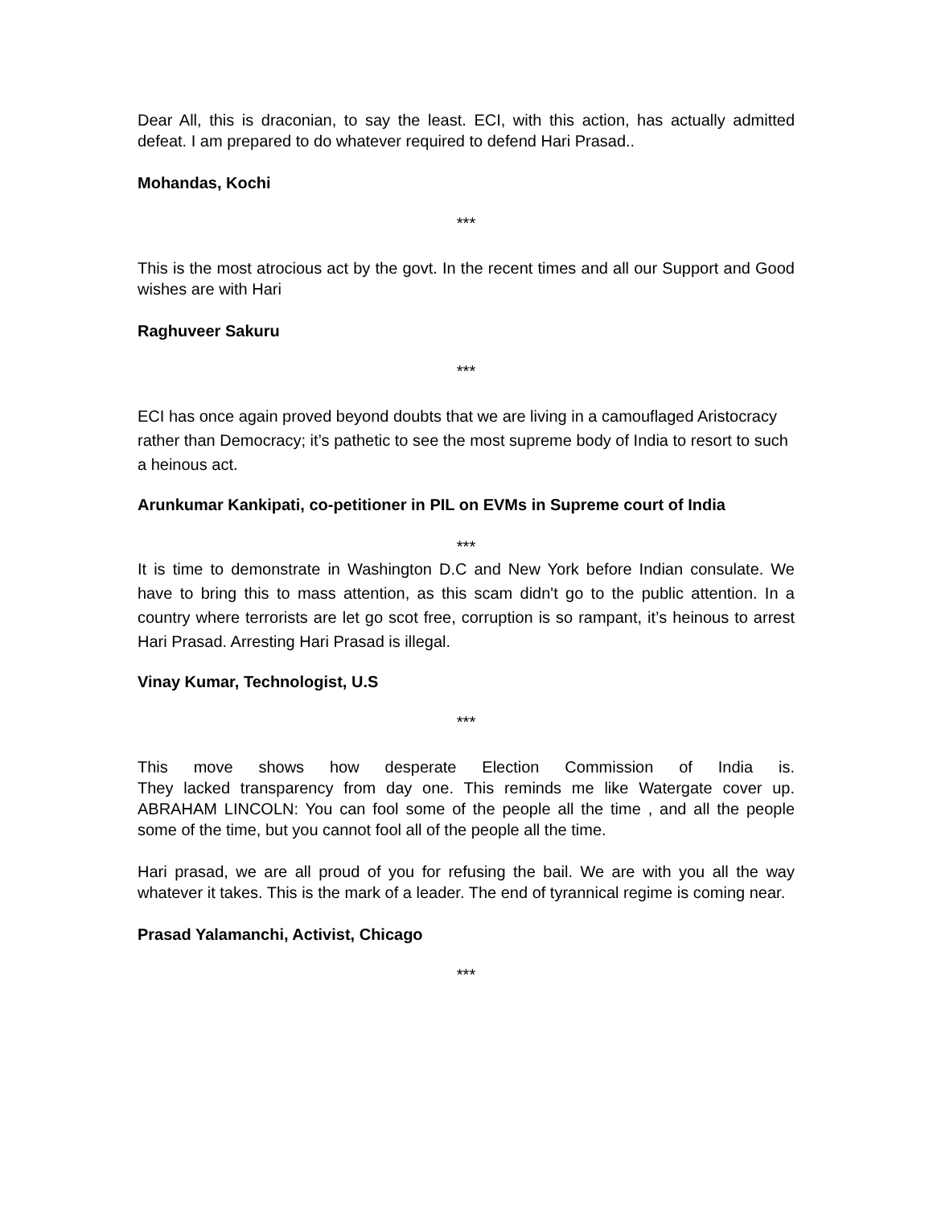Dear All, this is draconian, to say the least. ECI, with this action, has actually admitted defeat. I am prepared to do whatever required to defend Hari Prasad..
Mohandas, Kochi
***
This is the most atrocious act by the govt. In the recent times and all our Support and Good wishes are with Hari
Raghuveer Sakuru
***
ECI has once again proved beyond doubts that we are living in a camouflaged Aristocracy rather than Democracy; it’s pathetic to see the most supreme body of India to resort to such a heinous act.
Arunkumar Kankipati, co-petitioner in PIL on EVMs in Supreme court of India
***
It is time to demonstrate in Washington D.C and New York before Indian consulate. We have to bring this to mass attention, as this scam didn't go to the public attention. In a country where terrorists are let go scot free, corruption is so rampant, it’s heinous to arrest Hari Prasad. Arresting Hari Prasad is illegal.
Vinay Kumar, Technologist, U.S
***
This move shows how desperate Election Commission of India is.
They lacked transparency from day one. This reminds me like Watergate cover up. ABRAHAM LINCOLN: You can fool some of the people all the time , and all the people some of the time, but you cannot fool all of the people all the time.
Hari prasad, we are all proud of you for refusing the bail. We are with you all the way whatever it takes. This is the mark of a leader. The end of tyrannical regime is coming near.
Prasad Yalamanchi, Activist, Chicago
***